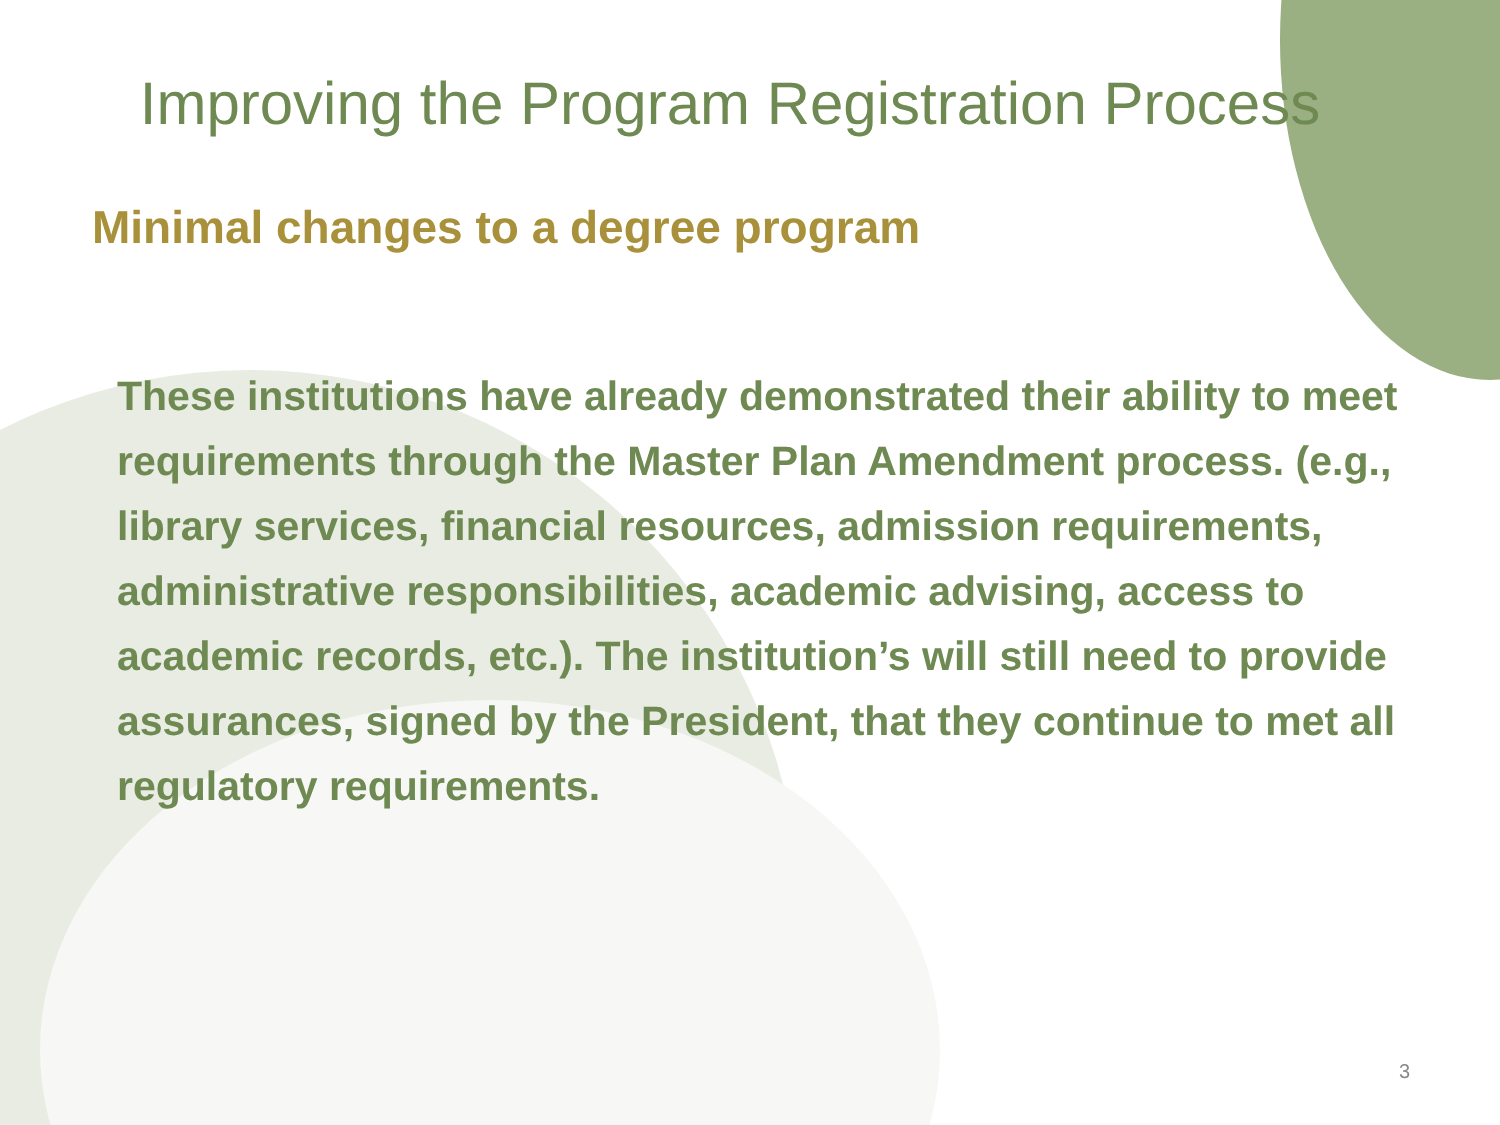Improving the Program Registration Process
Minimal changes to a degree program
These institutions have already demonstrated their ability to meet requirements through the Master Plan Amendment process. (e.g., library services, financial resources, admission requirements, administrative responsibilities, academic advising, access to academic records, etc.). The institution’s will still need to provide assurances, signed by the President, that they continue to met all regulatory requirements.
3